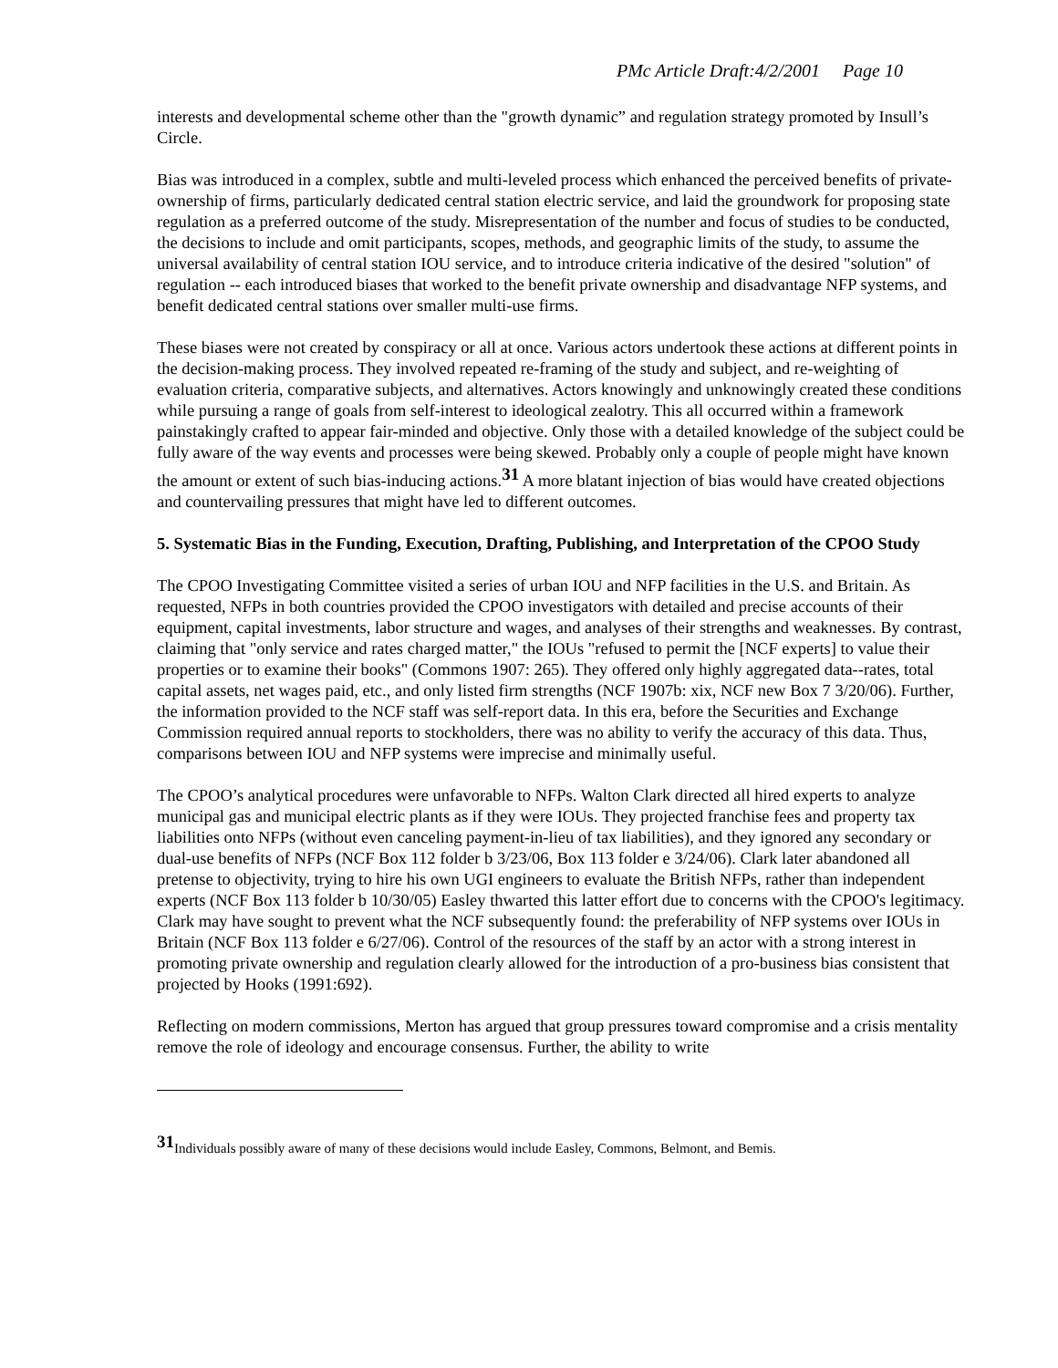PMc Article Draft:4/2/2001 Page 10
interests and developmental scheme other than the "growth dynamic” and regulation strategy promoted by Insull’s Circle.
Bias was introduced in a complex, subtle and multi-leveled process which enhanced the perceived benefits of private-ownership of firms, particularly dedicated central station electric service, and laid the groundwork for proposing state regulation as a preferred outcome of the study. Misrepresentation of the number and focus of studies to be conducted, the decisions to include and omit participants, scopes, methods, and geographic limits of the study, to assume the universal availability of central station IOU service, and to introduce criteria indicative of the desired "solution" of regulation -- each introduced biases that worked to the benefit private ownership and disadvantage NFP systems, and benefit dedicated central stations over smaller multi-use firms.
These biases were not created by conspiracy or all at once. Various actors undertook these actions at different points in the decision-making process. They involved repeated re-framing of the study and subject, and re-weighting of evaluation criteria, comparative subjects, and alternatives. Actors knowingly and unknowingly created these conditions while pursuing a range of goals from self-interest to ideological zealotry. This all occurred within a framework painstakingly crafted to appear fair-minded and objective. Only those with a detailed knowledge of the subject could be fully aware of the way events and processes were being skewed. Probably only a couple of people might have known the amount or extent of such bias-inducing actions.<sup>31</sup> A more blatant injection of bias would have created objections and countervailing pressures that might have led to different outcomes.
5. Systematic Bias in the Funding, Execution, Drafting, Publishing, and Interpretation of the CPOO Study
The CPOO Investigating Committee visited a series of urban IOU and NFP facilities in the U.S. and Britain. As requested, NFPs in both countries provided the CPOO investigators with detailed and precise accounts of their equipment, capital investments, labor structure and wages, and analyses of their strengths and weaknesses. By contrast, claiming that "only service and rates charged matter," the IOUs "refused to permit the [NCF experts] to value their properties or to examine their books" (Commons 1907: 265). They offered only highly aggregated data--rates, total capital assets, net wages paid, etc., and only listed firm strengths (NCF 1907b: xix, NCF new Box 7 3/20/06). Further, the information provided to the NCF staff was self-report data. In this era, before the Securities and Exchange Commission required annual reports to stockholders, there was no ability to verify the accuracy of this data. Thus, comparisons between IOU and NFP systems were imprecise and minimally useful.
The CPOO’s analytical procedures were unfavorable to NFPs. Walton Clark directed all hired experts to analyze municipal gas and municipal electric plants as if they were IOUs. They projected franchise fees and property tax liabilities onto NFPs (without even canceling payment-in-lieu of tax liabilities), and they ignored any secondary or dual-use benefits of NFPs (NCF Box 112 folder b 3/23/06, Box 113 folder e 3/24/06). Clark later abandoned all pretense to objectivity, trying to hire his own UGI engineers to evaluate the British NFPs, rather than independent experts (NCF Box 113 folder b 10/30/05) Easley thwarted this latter effort due to concerns with the CPOO's legitimacy. Clark may have sought to prevent what the NCF subsequently found: the preferability of NFP systems over IOUs in Britain (NCF Box 113 folder e 6/27/06). Control of the resources of the staff by an actor with a strong interest in promoting private ownership and regulation clearly allowed for the introduction of a pro-business bias consistent that projected by Hooks (1991:692).
Reflecting on modern commissions, Merton has argued that group pressures toward compromise and a crisis mentality remove the role of ideology and encourage consensus. Further, the ability to write
<sup>31</sup> Individuals possibly aware of many of these decisions would include Easley, Commons, Belmont, and Bemis.